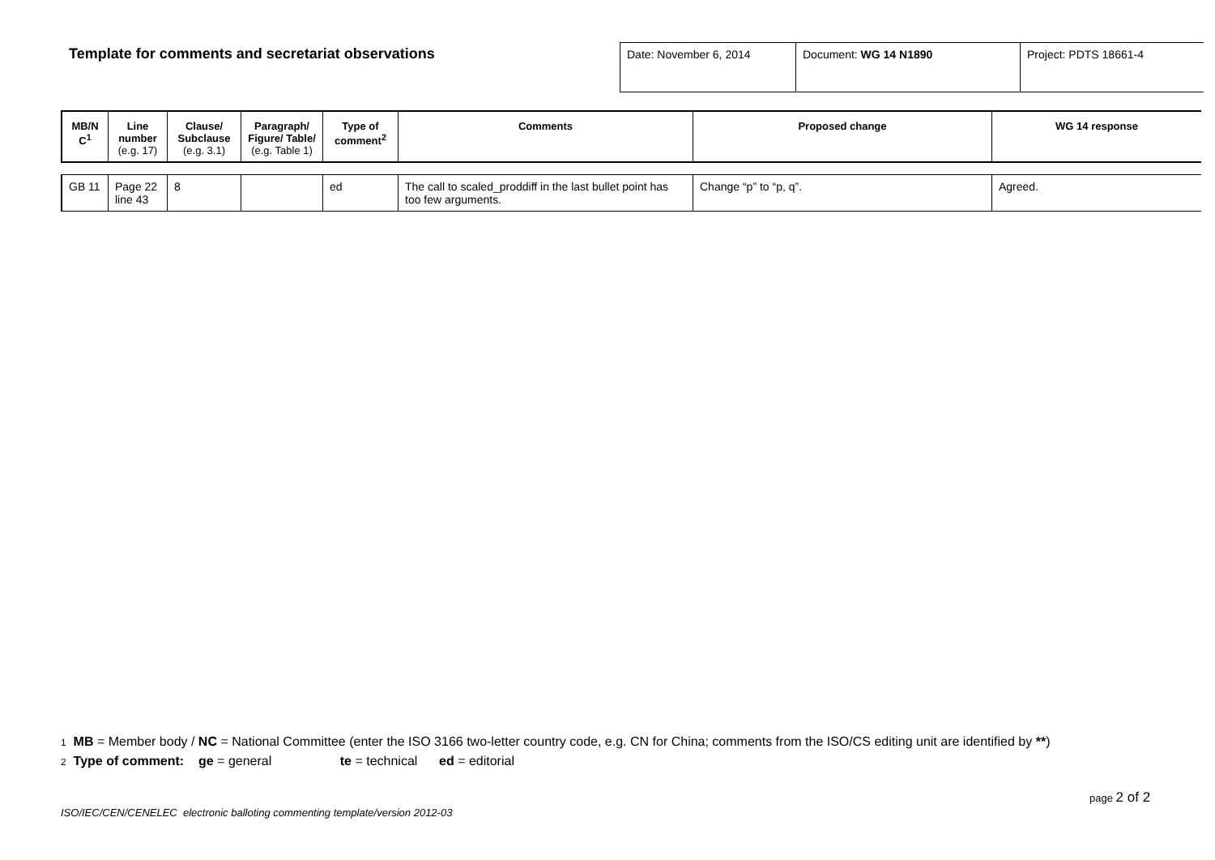Template for comments and secretariat observations
| Date: November 6, 2014 | Document: WG 14 N1890 | Project: PDTS 18661-4 |
| MB/N C<sup>1</sup> | Line number (e.g. 17) | Clause/ Subclause (e.g. 3.1) | Paragraph/ Figure/ Table/ (e.g. Table 1) | Type of comment<sup>2</sup> | Comments | Proposed change | WG 14 response |
| --- | --- | --- | --- | --- | --- | --- | --- |
| GB 11 | Page 22 line 43 | 8 | | ed | The call to scaled_proddiff in the last bullet point has too few arguments. | Change “p” to “p, q”. | Agreed. |
1 MB = Member body / NC = National Committee (enter the ISO 3166 two-letter country code, e.g. CN for China; comments from the ISO/CS editing unit are identified by **)
2 Type of comment: ge = general te = technical ed = editorial
page 2 of 2
ISO/IEC/CEN/CENELEC electronic balloting commenting template/version 2012-03